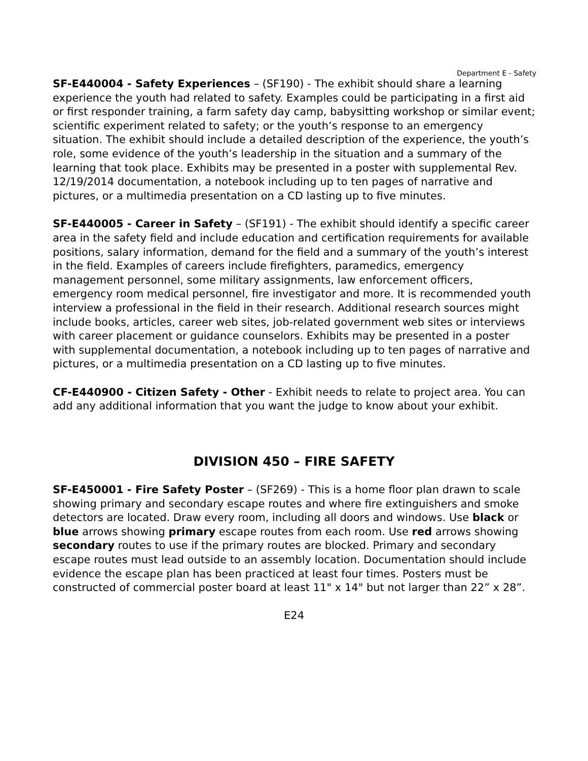Department E - Safety
SF-E440004 - Safety Experiences – (SF190) - The exhibit should share a learning experience the youth had related to safety. Examples could be participating in a first aid or first responder training, a farm safety day camp, babysitting workshop or similar event; scientific experiment related to safety; or the youth’s response to an emergency situation. The exhibit should include a detailed description of the experience, the youth’s role, some evidence of the youth’s leadership in the situation and a summary of the learning that took place. Exhibits may be presented in a poster with supplemental Rev. 12/19/2014 documentation, a notebook including up to ten pages of narrative and pictures, or a multimedia presentation on a CD lasting up to five minutes.
SF-E440005 - Career in Safety – (SF191) - The exhibit should identify a specific career area in the safety field and include education and certification requirements for available positions, salary information, demand for the field and a summary of the youth’s interest in the field. Examples of careers include firefighters, paramedics, emergency management personnel, some military assignments, law enforcement officers, emergency room medical personnel, fire investigator and more. It is recommended youth interview a professional in the field in their research. Additional research sources might include books, articles, career web sites, job-related government web sites or interviews with career placement or guidance counselors. Exhibits may be presented in a poster with supplemental documentation, a notebook including up to ten pages of narrative and pictures, or a multimedia presentation on a CD lasting up to five minutes.
CF-E440900 - Citizen Safety - Other - Exhibit needs to relate to project area. You can add any additional information that you want the judge to know about your exhibit.
DIVISION 450 – FIRE SAFETY
SF-E450001 - Fire Safety Poster – (SF269) - This is a home floor plan drawn to scale showing primary and secondary escape routes and where fire extinguishers and smoke detectors are located. Draw every room, including all doors and windows. Use black or blue arrows showing primary escape routes from each room. Use red arrows showing secondary routes to use if the primary routes are blocked. Primary and secondary escape routes must lead outside to an assembly location. Documentation should include evidence the escape plan has been practiced at least four times. Posters must be constructed of commercial poster board at least 11" x 14" but not larger than 22” x 28”.
E24